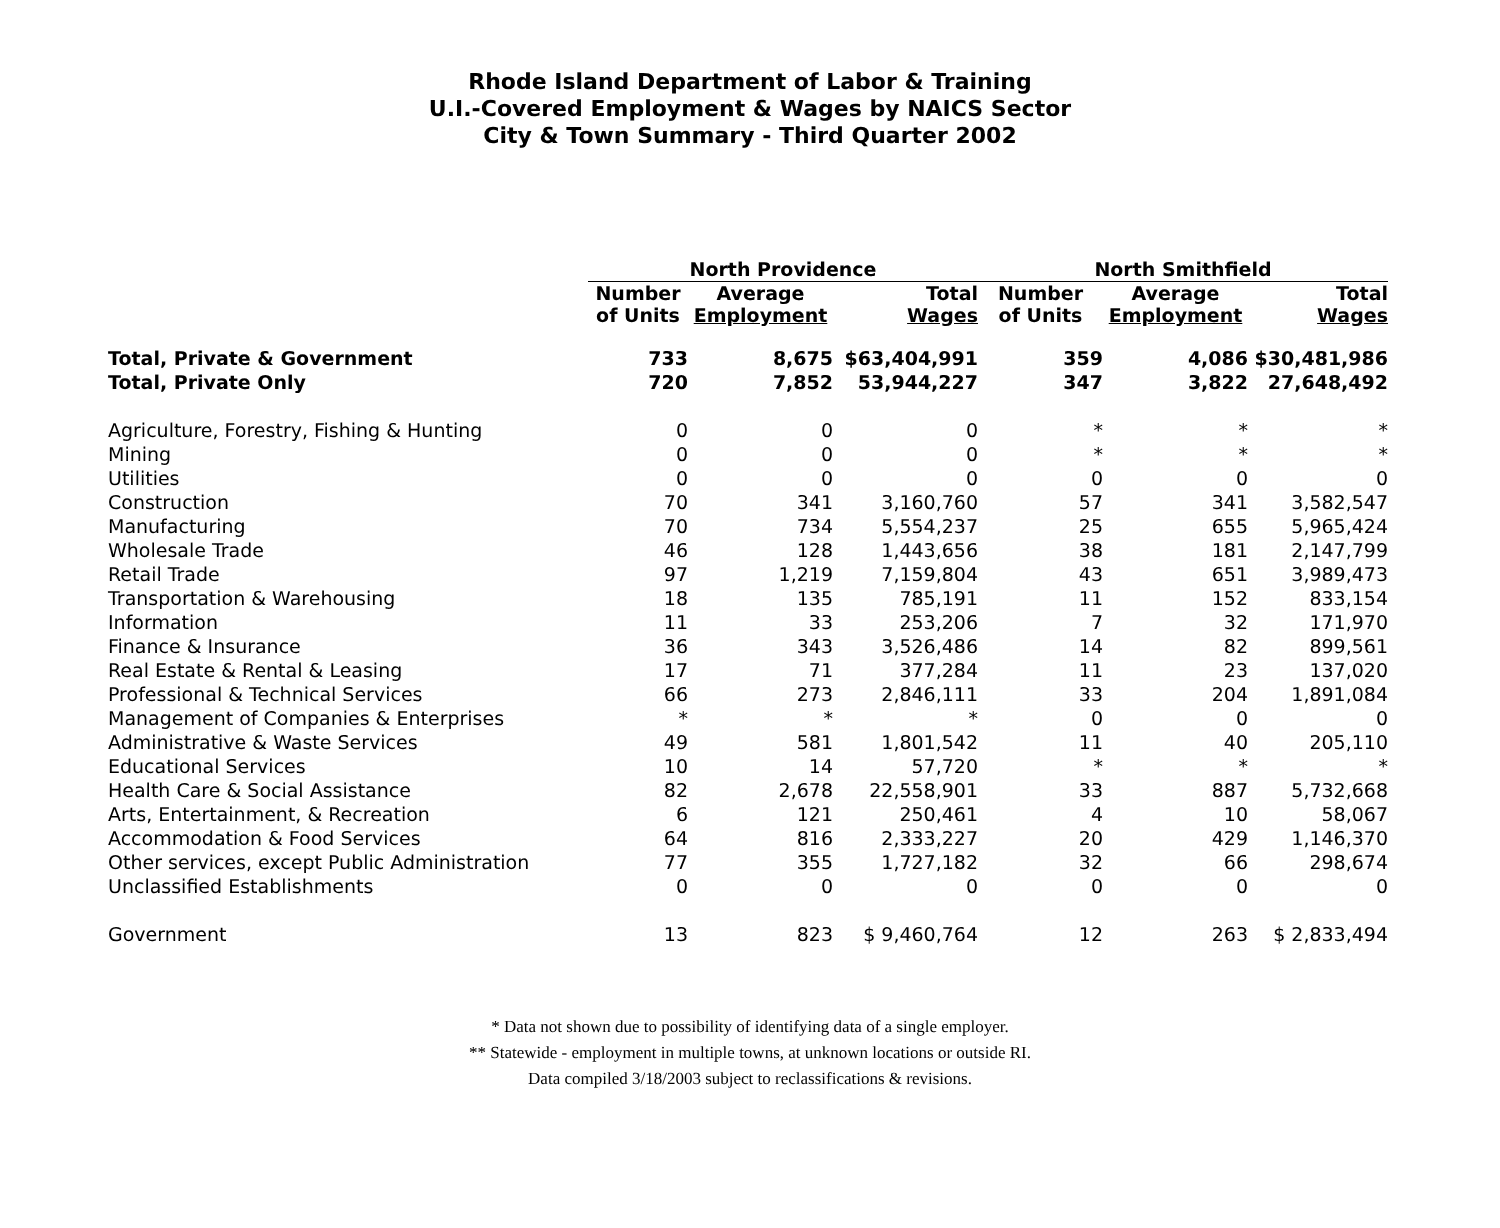Rhode Island Department of Labor & Training
U.I.-Covered Employment & Wages by NAICS Sector
City & Town Summary - Third Quarter 2002
| | North Providence | | | North Smithfield | | |
| --- | --- | --- | --- | --- | --- | --- |
| | Number of Units | Average Employment | Total Wages | Number of Units | Average Employment | Total Wages |
| Total, Private & Government | 733 | 8,675 | $63,404,991 | 359 | 4,086 | $30,481,986 |
| Total, Private Only | 720 | 7,852 | 53,944,227 | 347 | 3,822 | 27,648,492 |
| Agriculture, Forestry, Fishing & Hunting | 0 | 0 | 0 | * | * | * |
| Mining | 0 | 0 | 0 | * | * | * |
| Utilities | 0 | 0 | 0 | 0 | 0 | 0 |
| Construction | 70 | 341 | 3,160,760 | 57 | 341 | 3,582,547 |
| Manufacturing | 70 | 734 | 5,554,237 | 25 | 655 | 5,965,424 |
| Wholesale Trade | 46 | 128 | 1,443,656 | 38 | 181 | 2,147,799 |
| Retail Trade | 97 | 1,219 | 7,159,804 | 43 | 651 | 3,989,473 |
| Transportation & Warehousing | 18 | 135 | 785,191 | 11 | 152 | 833,154 |
| Information | 11 | 33 | 253,206 | 7 | 32 | 171,970 |
| Finance & Insurance | 36 | 343 | 3,526,486 | 14 | 82 | 899,561 |
| Real Estate & Rental & Leasing | 17 | 71 | 377,284 | 11 | 23 | 137,020 |
| Professional & Technical Services | 66 | 273 | 2,846,111 | 33 | 204 | 1,891,084 |
| Management of Companies & Enterprises | * | * | * | 0 | 0 | 0 |
| Administrative & Waste Services | 49 | 581 | 1,801,542 | 11 | 40 | 205,110 |
| Educational Services | 10 | 14 | 57,720 | * | * | * |
| Health Care & Social Assistance | 82 | 2,678 | 22,558,901 | 33 | 887 | 5,732,668 |
| Arts, Entertainment, & Recreation | 6 | 121 | 250,461 | 4 | 10 | 58,067 |
| Accommodation & Food Services | 64 | 816 | 2,333,227 | 20 | 429 | 1,146,370 |
| Other services, except Public Administration | 77 | 355 | 1,727,182 | 32 | 66 | 298,674 |
| Unclassified Establishments | 0 | 0 | 0 | 0 | 0 | 0 |
| Government | 13 | 823 | $ 9,460,764 | 12 | 263 | $ 2,833,494 |
* Data not shown due to possibility of identifying data of a single employer.
** Statewide - employment in multiple towns, at unknown locations or outside RI.
Data compiled 3/18/2003 subject to reclassifications & revisions.